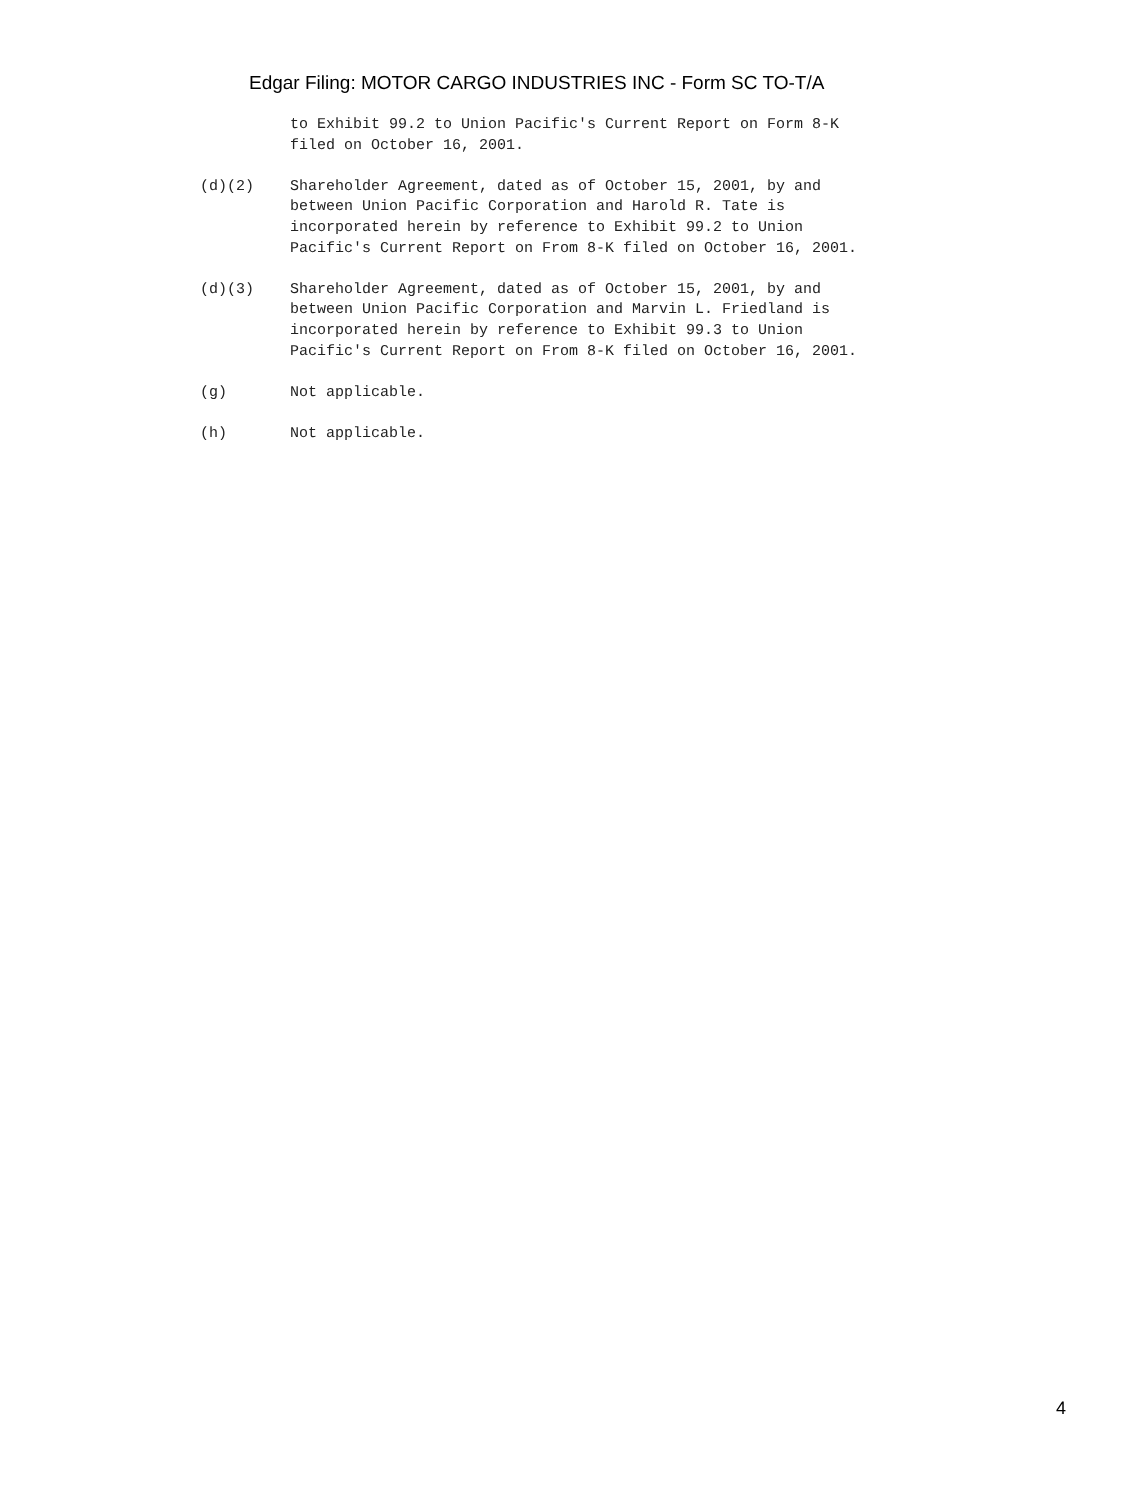Edgar Filing: MOTOR CARGO INDUSTRIES INC - Form SC TO-T/A
to Exhibit 99.2 to Union Pacific's Current Report on Form 8-K filed on October 16, 2001.
(d)(2) Shareholder Agreement, dated as of October 15, 2001, by and between Union Pacific Corporation and Harold R. Tate is incorporated herein by reference to Exhibit 99.2 to Union Pacific's Current Report on From 8-K filed on October 16, 2001.
(d)(3) Shareholder Agreement, dated as of October 15, 2001, by and between Union Pacific Corporation and Marvin L. Friedland is incorporated herein by reference to Exhibit 99.3 to Union Pacific's Current Report on From 8-K filed on October 16, 2001.
(g) Not applicable.
(h) Not applicable.
4